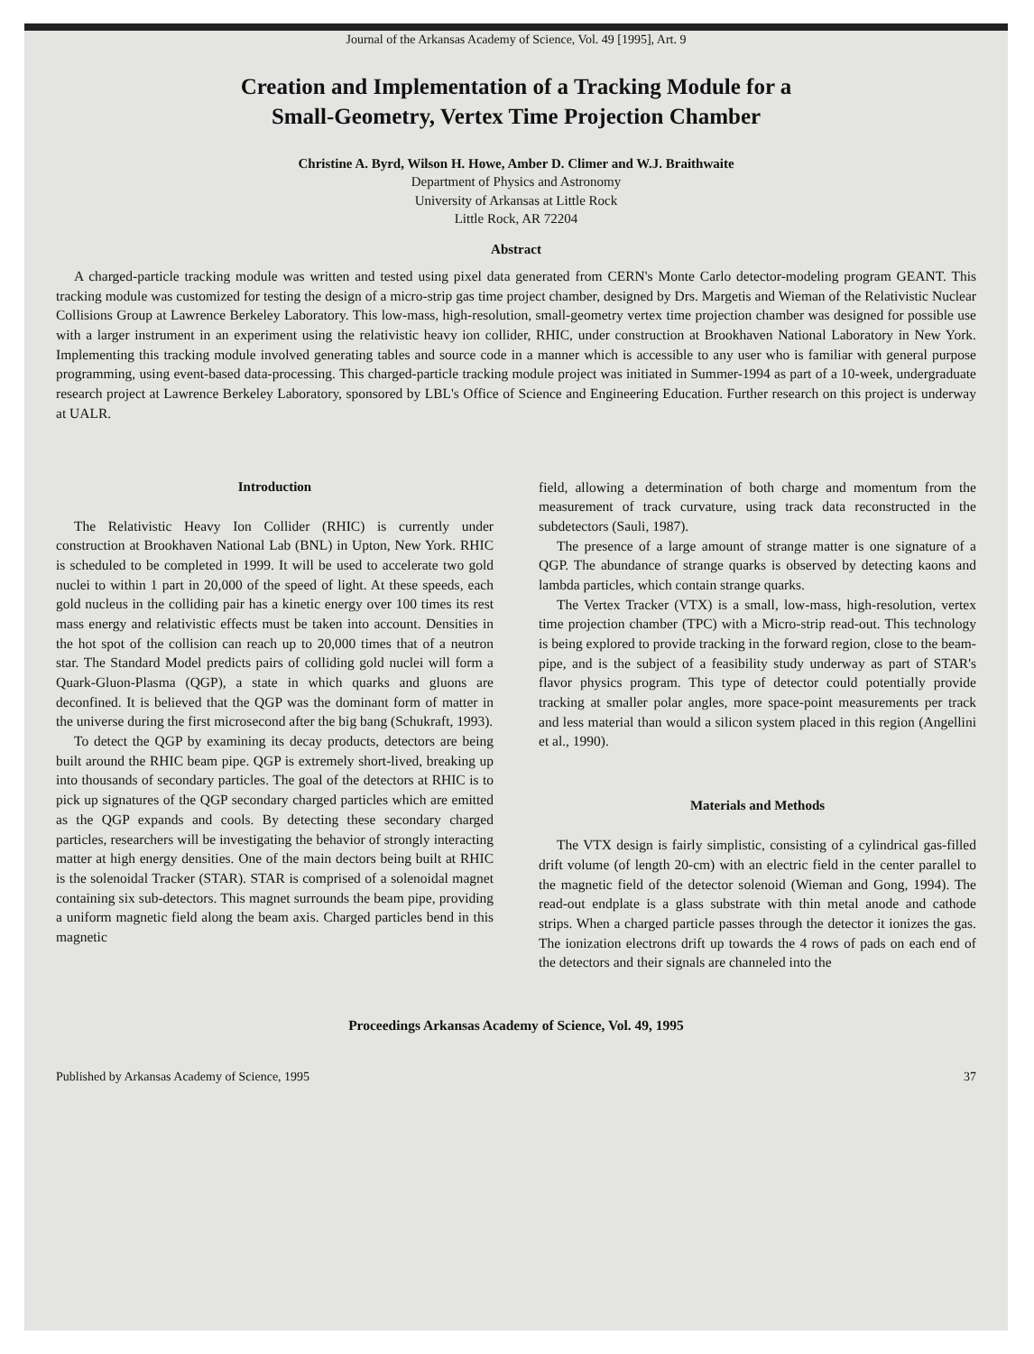Journal of the Arkansas Academy of Science, Vol. 49 [1995], Art. 9
Creation and Implementation of a Tracking Module for a
Small-Geometry, Vertex Time Projection Chamber
Christine A. Byrd, Wilson H. Howe, Amber D. Climer and W.J. Braithwaite
Department of Physics and Astronomy
University of Arkansas at Little Rock
Little Rock, AR 72204
Abstract
A charged-particle tracking module was written and tested using pixel data generated from CERN's Monte Carlo detector-modeling program GEANT. This tracking module was customized for testing the design of a micro-strip gas time project chamber, designed by Drs. Margetis and Wieman of the Relativistic Nuclear Collisions Group at Lawrence Berkeley Laboratory. This low-mass, high-resolution, small-geometry vertex time projection chamber was designed for possible use with a larger instrument in an experiment using the relativistic heavy ion collider, RHIC, under construction at Brookhaven National Laboratory in New York. Implementing this tracking module involved generating tables and source code in a manner which is accessible to any user who is familiar with general purpose programming, using event-based data-processing. This charged-particle tracking module project was initiated in Summer-1994 as part of a 10-week, undergraduate research project at Lawrence Berkeley Laboratory, sponsored by LBL's Office of Science and Engineering Education. Further research on this project is underway at UALR.
Introduction
The Relativistic Heavy Ion Collider (RHIC) is currently under construction at Brookhaven National Lab (BNL) in Upton, New York. RHIC is scheduled to be completed in 1999. It will be used to accelerate two gold nuclei to within 1 part in 20,000 of the speed of light. At these speeds, each gold nucleus in the colliding pair has a kinetic energy over 100 times its rest mass energy and relativistic effects must be taken into account. Densities in the hot spot of the collision can reach up to 20,000 times that of a neutron star. The Standard Model predicts pairs of colliding gold nuclei will form a Quark-Gluon-Plasma (QGP), a state in which quarks and gluons are deconfined. It is believed that the QGP was the dominant form of matter in the universe during the first microsecond after the big bang (Schukraft, 1993).
To detect the QGP by examining its decay products, detectors are being built around the RHIC beam pipe. QGP is extremely short-lived, breaking up into thousands of secondary particles. The goal of the detectors at RHIC is to pick up signatures of the QGP secondary charged particles which are emitted as the QGP expands and cools. By detecting these secondary charged particles, researchers will be investigating the behavior of strongly interacting matter at high energy densities. One of the main dectors being built at RHIC is the solenoidal Tracker (STAR). STAR is comprised of a solenoidal magnet containing six sub-detectors. This magnet surrounds the beam pipe, providing a uniform magnetic field along the beam axis. Charged particles bend in this magnetic
field, allowing a determination of both charge and momentum from the measurement of track curvature, using track data reconstructed in the subdetectors (Sauli, 1987).
The presence of a large amount of strange matter is one signature of a QGP. The abundance of strange quarks is observed by detecting kaons and lambda particles, which contain strange quarks.
The Vertex Tracker (VTX) is a small, low-mass, high-resolution, vertex time projection chamber (TPC) with a Micro-strip read-out. This technology is being explored to provide tracking in the forward region, close to the beam-pipe, and is the subject of a feasibility study underway as part of STAR's flavor physics program. This type of detector could potentially provide tracking at smaller polar angles, more space-point measurements per track and less material than would a silicon system placed in this region (Angellini et al., 1990).
Materials and Methods
The VTX design is fairly simplistic, consisting of a cylindrical gas-filled drift volume (of length 20-cm) with an electric field in the center parallel to the magnetic field of the detector solenoid (Wieman and Gong, 1994). The read-out endplate is a glass substrate with thin metal anode and cathode strips. When a charged particle passes through the detector it ionizes the gas. The ionization electrons drift up towards the 4 rows of pads on each end of the detectors and their signals are channeled into the
Proceedings Arkansas Academy of Science, Vol. 49, 1995
Published by Arkansas Academy of Science, 1995 37